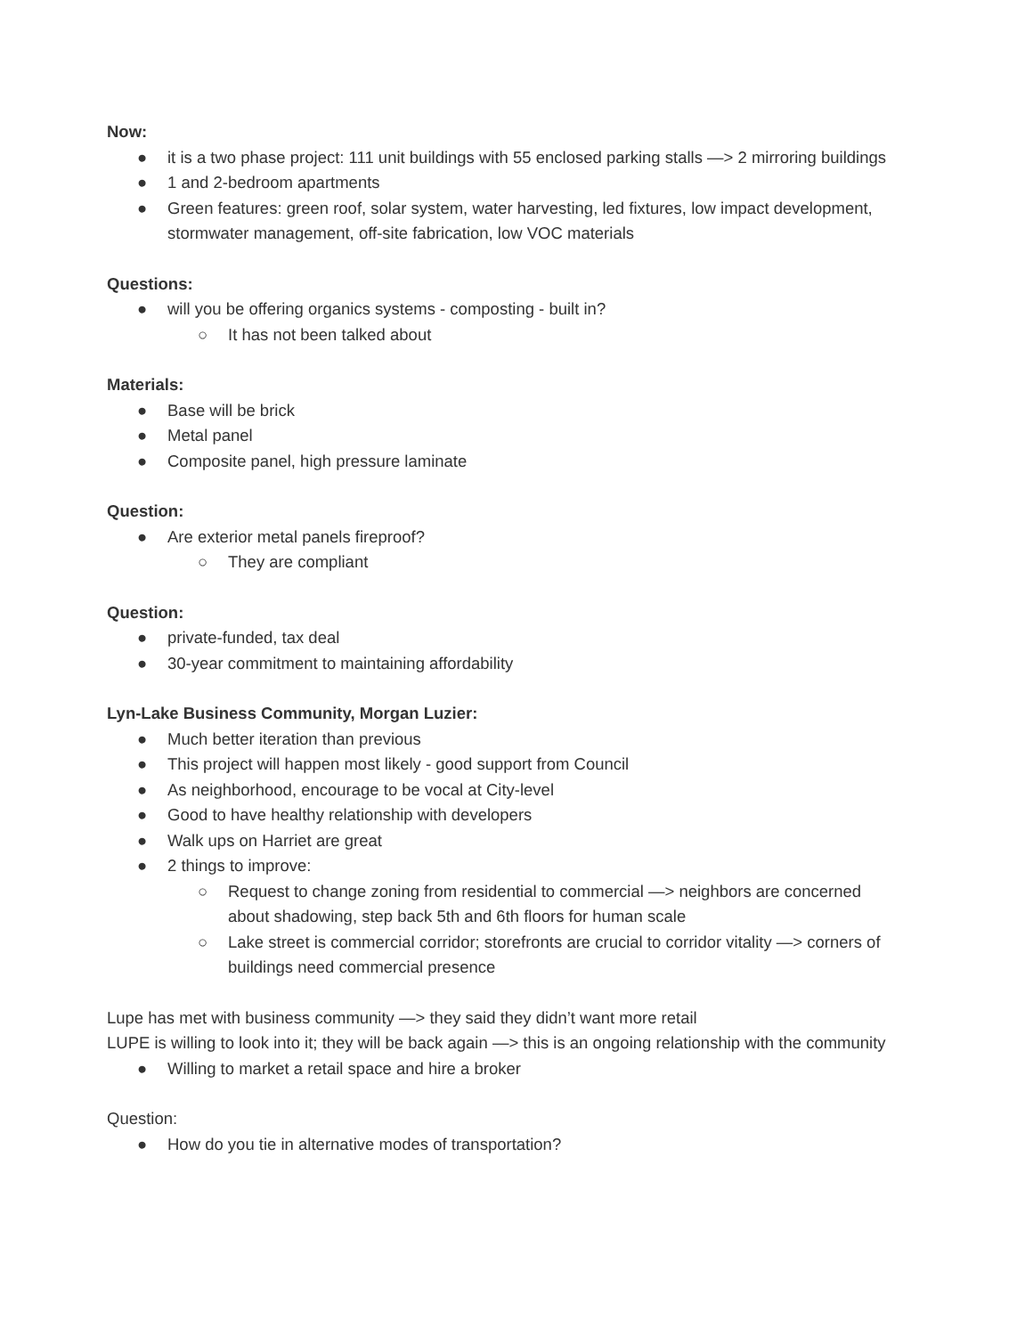Now:
● it is a two phase project: 111 unit buildings with 55 enclosed parking stalls —> 2 mirroring buildings
● 1 and 2-bedroom apartments
● Green features: green roof, solar system, water harvesting, led fixtures, low impact development, stormwater management, off-site fabrication, low VOC materials
Questions:
● will you be offering organics systems - composting - built in?
○ It has not been talked about
Materials:
● Base will be brick
● Metal panel
● Composite panel, high pressure laminate
Question:
● Are exterior metal panels fireproof?
○ They are compliant
Question:
● private-funded, tax deal
● 30-year commitment to maintaining affordability
Lyn-Lake Business Community, Morgan Luzier:
● Much better iteration than previous
● This project will happen most likely - good support from Council
● As neighborhood, encourage to be vocal at City-level
● Good to have healthy relationship with developers
● Walk ups on Harriet are great
● 2 things to improve:
○ Request to change zoning from residential to commercial —> neighbors are concerned about shadowing, step back 5th and 6th floors for human scale
○ Lake street is commercial corridor; storefronts are crucial to corridor vitality —> corners of buildings need commercial presence
Lupe has met with business community —> they said they didn’t want more retail
LUPE is willing to look into it; they will be back again —> this is an ongoing relationship with the community
● Willing to market a retail space and hire a broker
Question:
● How do you tie in alternative modes of transportation?